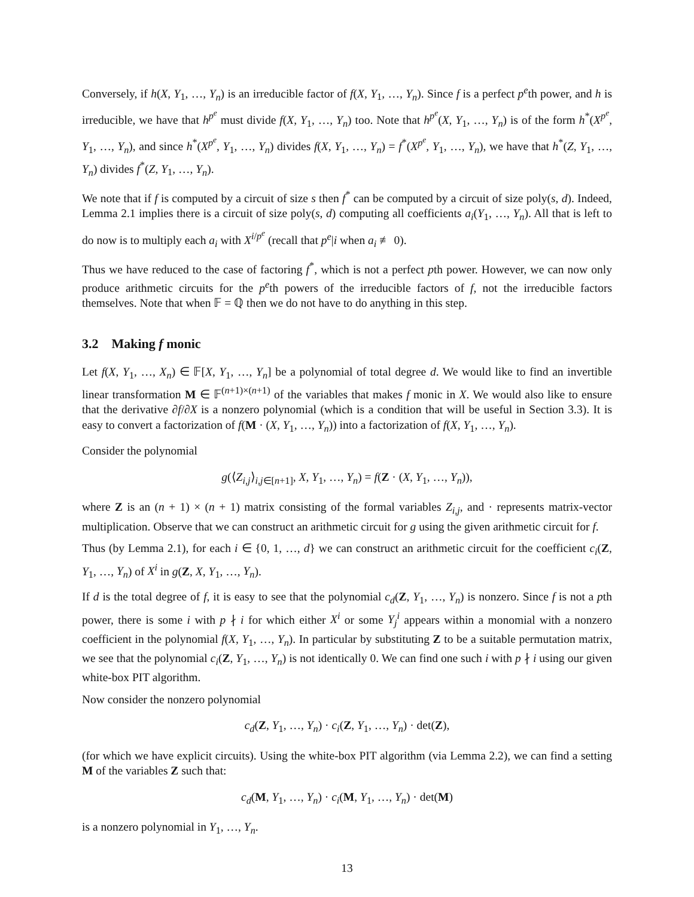Conversely, if h(X, Y<sub>1</sub>, …, Y<sub>n</sub>) is an irreducible factor of f(X, Y<sub>1</sub>, …, Y<sub>n</sub>). Since f is a perfect p<sup>e</sup>th power, and h is irreducible, we have that h<sup>p<sup>e</sup></sup> must divide f(X, Y<sub>1</sub>, …, Y<sub>n</sub>) too. Note that h<sup>p<sup>e</sup></sup>(X, Y<sub>1</sub>, …, Y<sub>n</sub>) is of the form h<sup>*</sup>(X<sup>p<sup>e</sup></sup>, Y<sub>1</sub>, …, Y<sub>n</sub>), and since h<sup>*</sup>(X<sup>p<sup>e</sup></sup>, Y<sub>1</sub>, …, Y<sub>n</sub>) divides f(X, Y<sub>1</sub>, …, Y<sub>n</sub>) = f<sup>*</sup>(X<sup>p<sup>e</sup></sup>, Y<sub>1</sub>, …, Y<sub>n</sub>), we have that h<sup>*</sup>(Z, Y<sub>1</sub>, …, Y<sub>n</sub>) divides f<sup>*</sup>(Z, Y<sub>1</sub>, …, Y<sub>n</sub>).
We note that if f is computed by a circuit of size s then f<sup>*</sup> can be computed by a circuit of size poly(s, d). Indeed, Lemma 2.1 implies there is a circuit of size poly(s, d) computing all coefficients a<sub>i</sub>(Y<sub>1</sub>, …, Y<sub>n</sub>). All that is left to do now is to multiply each a<sub>i</sub> with X<sup>i/p<sup>e</sup></sup> (recall that p<sup>e</sup>|i when a<sub>i</sub> ≢ 0).
Thus we have reduced to the case of factoring f<sup>*</sup>, which is not a perfect pth power. However, we can now only produce arithmetic circuits for the p<sup>e</sup>th powers of the irreducible factors of f, not the irreducible factors themselves. Note that when 𝔽 = ℚ then we do not have to do anything in this step.
3.2 Making f monic
Let f(X, Y<sub>1</sub>, …, X<sub>n</sub>) ∈ 𝔽[X, Y<sub>1</sub>, …, Y<sub>n</sub>] be a polynomial of total degree d. We would like to find an invertible linear transformation M ∈ 𝔽<sup>(n+1)×(n+1)</sup> of the variables that makes f monic in X. We would also like to ensure that the derivative ∂f/∂X is a nonzero polynomial (which is a condition that will be useful in Section 3.3). It is easy to convert a factorization of f(M · (X, Y<sub>1</sub>, …, Y<sub>n</sub>)) into a factorization of f(X, Y<sub>1</sub>, …, Y<sub>n</sub>).
Consider the polynomial
g(⟨Z<sub>i,j</sub>⟩<sub>i,j∈[n+1]</sub>, X, Y<sub>1</sub>, …, Y<sub>n</sub>) = f(Z · (X, Y<sub>1</sub>, …, Y<sub>n</sub>)),
where Z is an (n + 1) × (n + 1) matrix consisting of the formal variables Z<sub>i,j</sub>, and · represents matrix-vector multiplication. Observe that we can construct an arithmetic circuit for g using the given arithmetic circuit for f.
Thus (by Lemma 2.1), for each i ∈ {0, 1, …, d} we can construct an arithmetic circuit for the coefficient c<sub>i</sub>(Z, Y<sub>1</sub>, …, Y<sub>n</sub>) of X<sup>i</sup> in g(Z, X, Y<sub>1</sub>, …, Y<sub>n</sub>).
If d is the total degree of f, it is easy to see that the polynomial c<sub>d</sub>(Z, Y<sub>1</sub>, …, Y<sub>n</sub>) is nonzero. Since f is not a pth power, there is some i with p ∤ i for which either X<sup>i</sup> or some Y<sub>j</sub><sup>i</sup> appears within a monomial with a nonzero coefficient in the polynomial f(X, Y<sub>1</sub>, …, Y<sub>n</sub>). In particular by substituting Z to be a suitable permutation matrix, we see that the polynomial c<sub>i</sub>(Z, Y<sub>1</sub>, …, Y<sub>n</sub>) is not identically 0. We can find one such i with p ∤ i using our given white-box PIT algorithm.
Now consider the nonzero polynomial
c<sub>d</sub>(Z, Y<sub>1</sub>, …, Y<sub>n</sub>) · c<sub>i</sub>(Z, Y<sub>1</sub>, …, Y<sub>n</sub>) · det(Z),
(for which we have explicit circuits). Using the white-box PIT algorithm (via Lemma 2.2), we can find a setting M of the variables Z such that:
c<sub>d</sub>(M, Y<sub>1</sub>, …, Y<sub>n</sub>) · c<sub>i</sub>(M, Y<sub>1</sub>, …, Y<sub>n</sub>) · det(M)
is a nonzero polynomial in Y<sub>1</sub>, …, Y<sub>n</sub>.
13